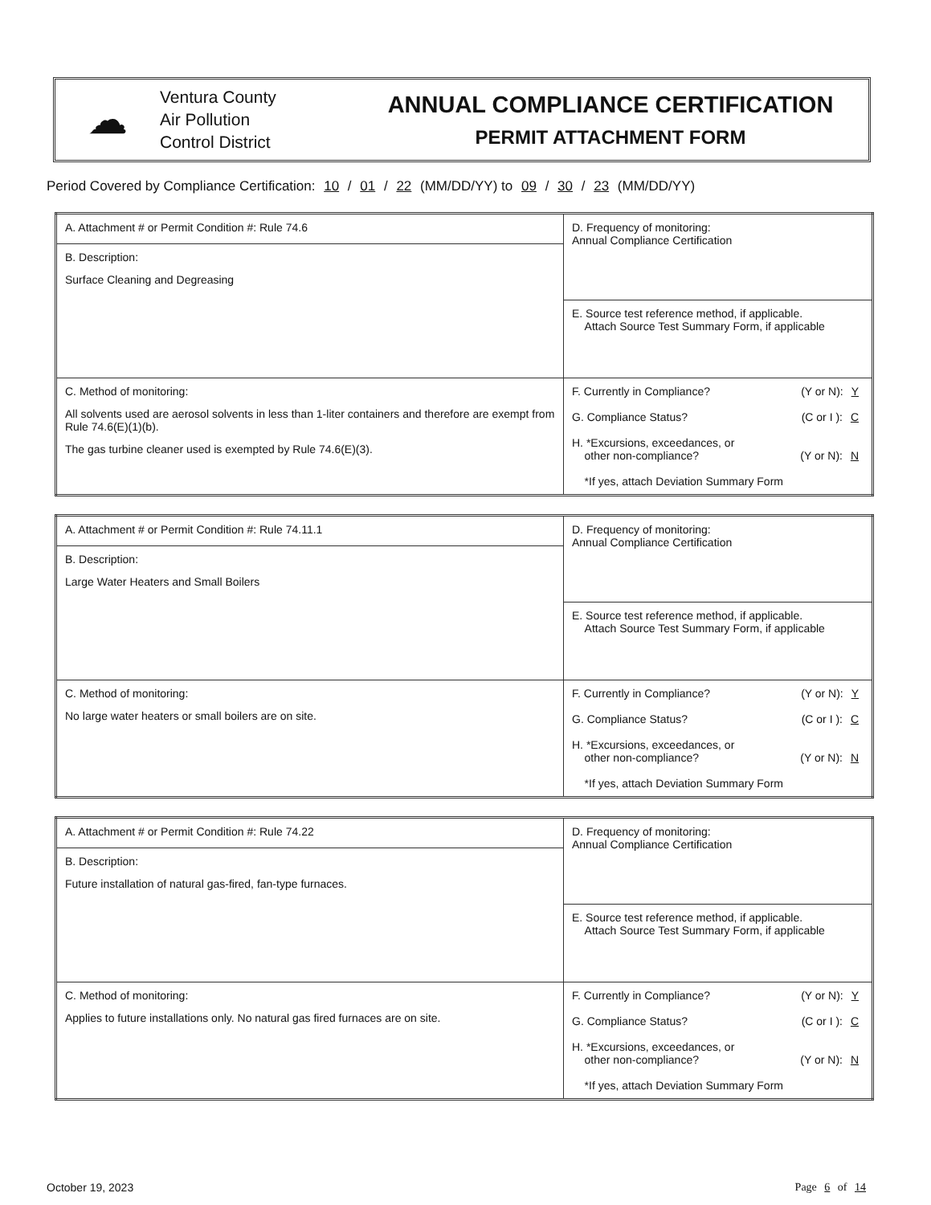☁
Ventura County
Air Pollution
Control District
ANNUAL COMPLIANCE CERTIFICATION
PERMIT ATTACHMENT FORM
Period Covered by Compliance Certification: 10 / 01 / 22 (MM/DD/YY) to 09 / 30 / 23 (MM/DD/YY)
| A. Attachment # or Permit Condition #: Rule 74.6 | D. Frequency of monitoring: Annual Compliance Certification |
| B. Description: Surface Cleaning and Degreasing | |
| | E. Source test reference method, if applicable. Attach Source Test Summary Form, if applicable |
| C. Method of monitoring: All solvents used are aerosol solvents in less than 1-liter containers and therefore are exempt from Rule 74.6(E)(1)(b). The gas turbine cleaner used is exempted by Rule 74.6(E)(3). | F. Currently in Compliance? (Y or N): Y G. Compliance Status? (C or I ): C H. *Excursions, exceedances, or other non-compliance? (Y or N): N *If yes, attach Deviation Summary Form |
| A. Attachment # or Permit Condition #: Rule 74.11.1 | D. Frequency of monitoring: Annual Compliance Certification |
| B. Description: Large Water Heaters and Small Boilers | |
| | E. Source test reference method, if applicable. Attach Source Test Summary Form, if applicable |
| C. Method of monitoring: No large water heaters or small boilers are on site. | F. Currently in Compliance? (Y or N): Y G. Compliance Status? (C or I ): C H. *Excursions, exceedances, or other non-compliance? (Y or N): N *If yes, attach Deviation Summary Form |
| A. Attachment # or Permit Condition #: Rule 74.22 | D. Frequency of monitoring: Annual Compliance Certification |
| B. Description: Future installation of natural gas-fired, fan-type furnaces. | |
| | E. Source test reference method, if applicable. Attach Source Test Summary Form, if applicable |
| C. Method of monitoring: Applies to future installations only. No natural gas fired furnaces are on site. | F. Currently in Compliance? (Y or N): Y G. Compliance Status? (C or I ): C H. *Excursions, exceedances, or other non-compliance? (Y or N): N *If yes, attach Deviation Summary Form |
October 19, 2023 Page 6 of 14